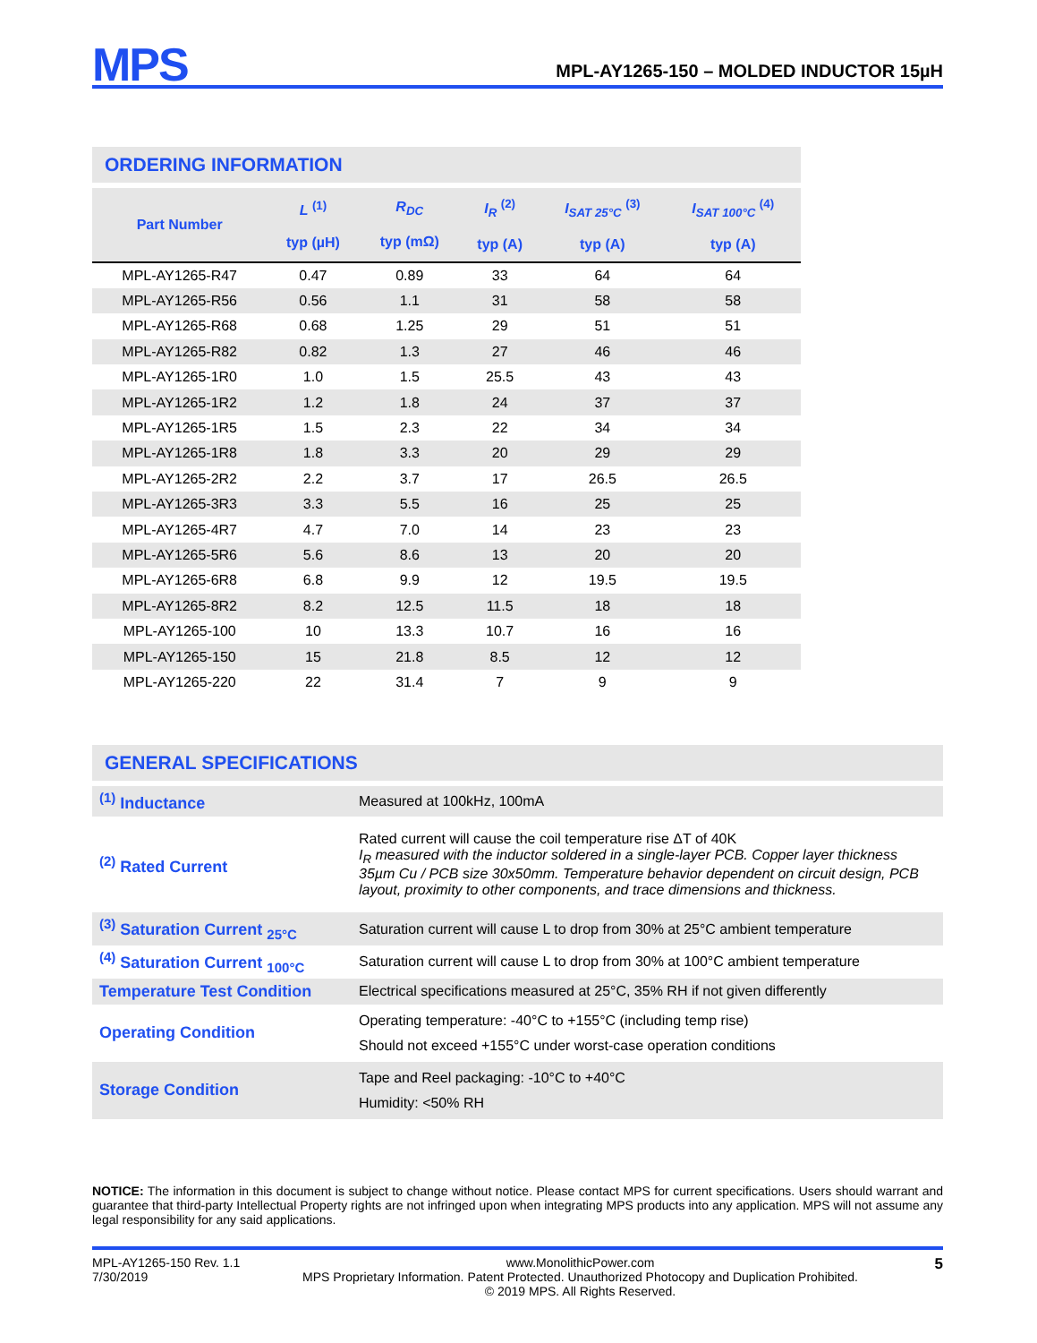MPS
MPL-AY1265-150 – MOLDED INDUCTOR 15µH
ORDERING INFORMATION
| Part Number | L <sup>(1)</sup> typ (µH) | R<sub>DC</sub> typ (mΩ) | I<sub>R</sub> <sup>(2)</sup> typ (A) | I<sub>SAT 25°C</sub> <sup>(3)</sup> typ (A) | I<sub>SAT 100°C</sub> <sup>(4)</sup> typ (A) |
| --- | --- | --- | --- | --- | --- |
| MPL-AY1265-R47 | 0.47 | 0.89 | 33 | 64 | 64 |
| MPL-AY1265-R56 | 0.56 | 1.1 | 31 | 58 | 58 |
| MPL-AY1265-R68 | 0.68 | 1.25 | 29 | 51 | 51 |
| MPL-AY1265-R82 | 0.82 | 1.3 | 27 | 46 | 46 |
| MPL-AY1265-1R0 | 1.0 | 1.5 | 25.5 | 43 | 43 |
| MPL-AY1265-1R2 | 1.2 | 1.8 | 24 | 37 | 37 |
| MPL-AY1265-1R5 | 1.5 | 2.3 | 22 | 34 | 34 |
| MPL-AY1265-1R8 | 1.8 | 3.3 | 20 | 29 | 29 |
| MPL-AY1265-2R2 | 2.2 | 3.7 | 17 | 26.5 | 26.5 |
| MPL-AY1265-3R3 | 3.3 | 5.5 | 16 | 25 | 25 |
| MPL-AY1265-4R7 | 4.7 | 7.0 | 14 | 23 | 23 |
| MPL-AY1265-5R6 | 5.6 | 8.6 | 13 | 20 | 20 |
| MPL-AY1265-6R8 | 6.8 | 9.9 | 12 | 19.5 | 19.5 |
| MPL-AY1265-8R2 | 8.2 | 12.5 | 11.5 | 18 | 18 |
| MPL-AY1265-100 | 10 | 13.3 | 10.7 | 16 | 16 |
| MPL-AY1265-150 | 15 | 21.8 | 8.5 | 12 | 12 |
| MPL-AY1265-220 | 22 | 31.4 | 7 | 9 | 9 |
GENERAL SPECIFICATIONS
| <sup>(1)</sup> Inductance | Measured at 100kHz, 100mA |
| <sup>(2)</sup> Rated Current | Rated current will cause the coil temperature rise ΔT of 40K I<sub>R</sub> measured with the inductor soldered in a single-layer PCB. Copper layer thickness 35µm Cu / PCB size 30x50mm. Temperature behavior dependent on circuit design, PCB layout, proximity to other components, and trace dimensions and thickness. |
| <sup>(3)</sup> Saturation Current <sub>25°C</sub> | Saturation current will cause L to drop from 30% at 25°C ambient temperature |
| <sup>(4)</sup> Saturation Current <sub>100°C</sub> | Saturation current will cause L to drop from 30% at 100°C ambient temperature |
| Temperature Test Condition | Electrical specifications measured at 25°C, 35% RH if not given differently |
| Operating Condition | Operating temperature: -40°C to +155°C (including temp rise) Should not exceed +155°C under worst-case operation conditions |
| Storage Condition | Tape and Reel packaging: -10°C to +40°C Humidity: <50% RH |
NOTICE: The information in this document is subject to change without notice. Please contact MPS for current specifications. Users should warrant and guarantee that third-party Intellectual Property rights are not infringed upon when integrating MPS products into any application. MPS will not assume any legal responsibility for any said applications.
MPL-AY1265-150 Rev. 1.1
7/30/2019
www.MonolithicPower.com
MPS Proprietary Information. Patent Protected. Unauthorized Photocopy and Duplication Prohibited.
© 2019 MPS. All Rights Reserved.
5